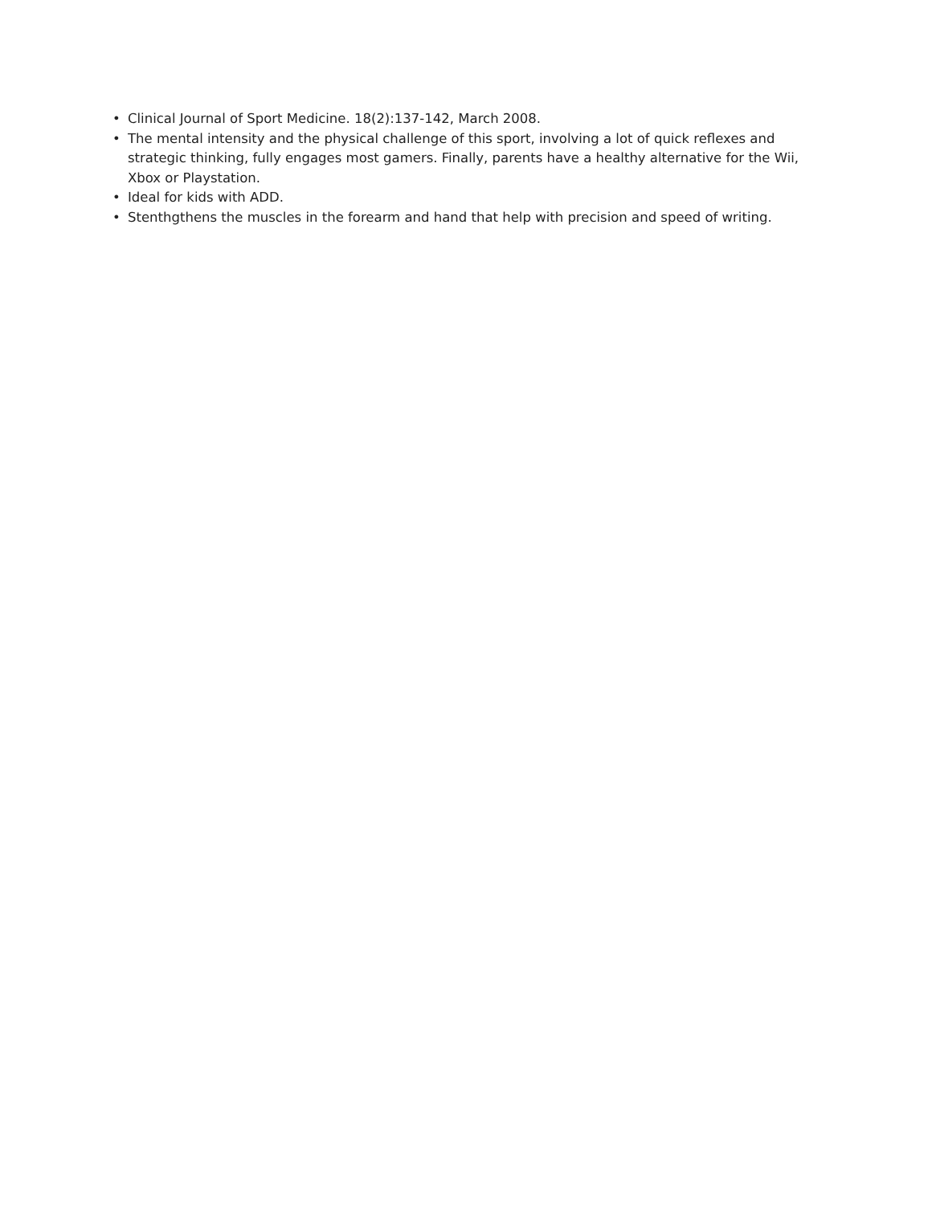• Clinical Journal of Sport Medicine. 18(2):137-142, March 2008.
• The mental intensity and the physical challenge of this sport, involving a lot of quick reflexes and strategic thinking, fully engages most gamers. Finally, parents have a healthy alternative for the Wii, Xbox or Playstation.
• Ideal for kids with ADD.
• Stenthgthens the muscles in the forearm and hand that help with precision and speed of writing.